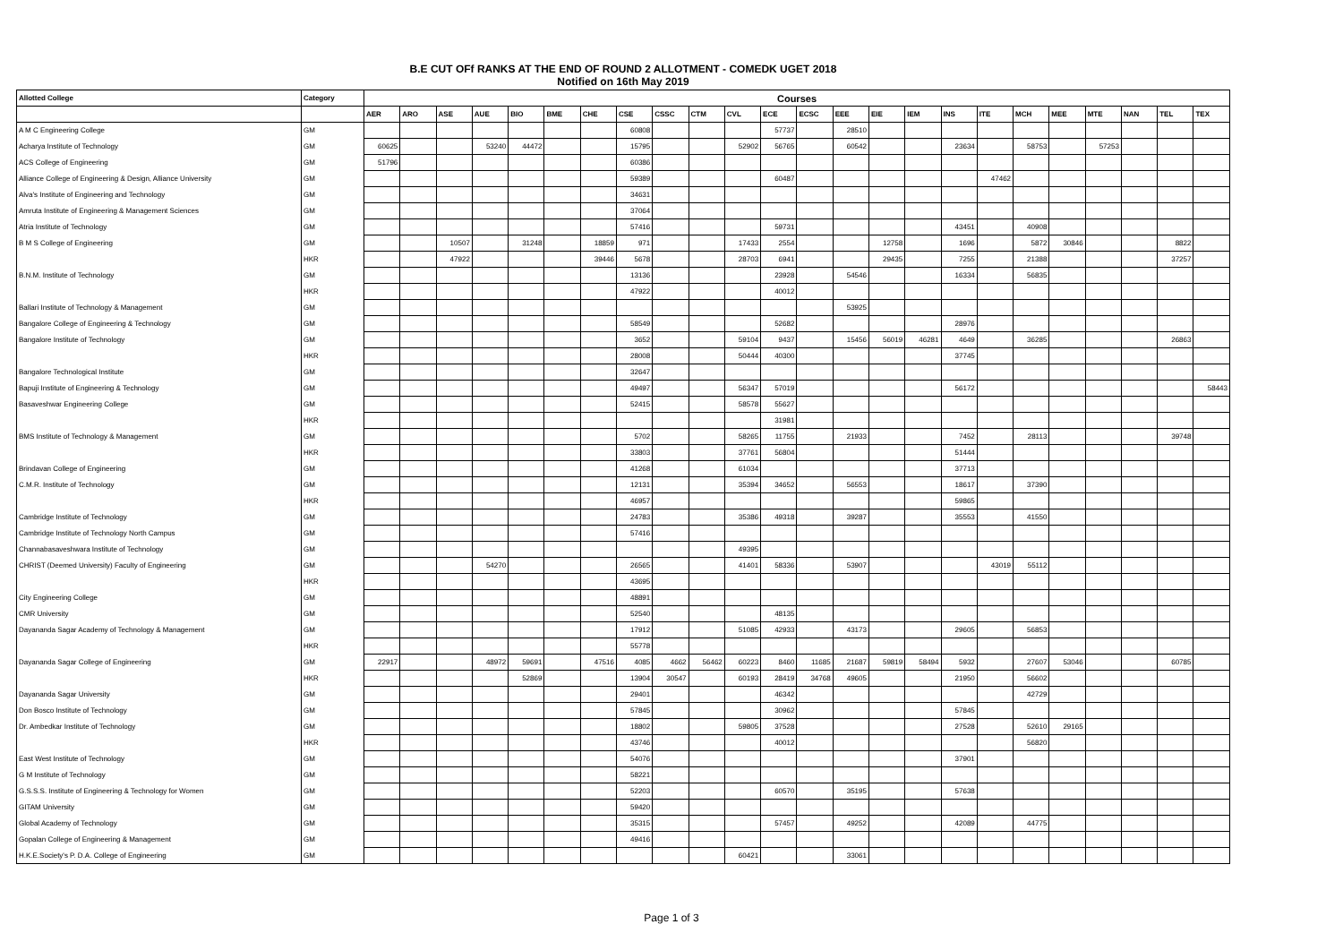B.E CUT OFf RANKS AT THE END OF ROUND 2 ALLOTMENT - COMEDK UGET 2018
Notified on 16th May 2019
| Allotted College | Category | Courses | | | | | | | | | | | | | | | | | | | | | | | |
| --- | --- | --- | --- | --- | --- | --- | --- | --- | --- | --- | --- | --- | --- | --- | --- | --- | --- | --- | --- | --- | --- | --- | --- | --- | --- |
| | | AER | ARO | ASE | AUE | BIO | BME | CHE | CSE | CSSC | CTM | CVL | ECE | ECSC | EEE | EIE | IEM | INS | ITE | MCH | MEE | MTE | NAN | TEL | TEX |
| A M C Engineering College | GM | | | | | | | | 60808 | | | | 57737 | | 28510 | | | | | | | | | | |
| Acharya Institute of Technology | GM | 60625 | | | 53240 | 44472 | | | 15795 | | | 52902 | 56765 | | 60542 | | | 23634 | | 58753 | | 57253 | | | |
| ACS College of Engineering | GM | 51796 | | | | | | | 60386 | | | | | | | | | | | | | | | | |
| Alliance College of Engineering & Design, Alliance University | GM | | | | | | | | 59389 | | | | 60487 | | | | | | 47462 | | | | | | |
| Alva's Institute of Engineering and Technology | GM | | | | | | | | 34631 | | | | | | | | | | | | | | | | |
| Amruta Institute of Engineering & Management Sciences | GM | | | | | | | | 37064 | | | | | | | | | | | | | | | | |
| Atria Institute of Technology | GM | | | | | | | | 57416 | | | | 59731 | | | | | 43451 | | 40908 | | | | | |
| B M S College of Engineering | GM | | | 10507 | | 31248 | | 18859 | 971 | | | 17433 | 2554 | | | 12758 | | 1696 | | 5872 | 30846 | | | 8822 | |
| | HKR | | | 47922 | | | | 39446 | 5678 | | | 28703 | 6941 | | | 29435 | | 7255 | | 21388 | | | | 37257 | |
| B.N.M. Institute of Technology | GM | | | | | | | | 13136 | | | | 23928 | | 54546 | | | 16334 | | 56835 | | | | | |
| | HKR | | | | | | | | 47922 | | | | 40012 | | | | | | | | | | | | |
| Ballari Institute of Technology & Management | GM | | | | | | | | | | | | | | 53925 | | | | | | | | | | |
| Bangalore College of Engineering & Technology | GM | | | | | | | | 58549 | | | | 52682 | | | | | 28976 | | | | | | | |
| Bangalore Institute of Technology | GM | | | | | | | | 3652 | | | 59104 | 9437 | | 15456 | 56019 | 46281 | 4649 | | 36285 | | | | 26863 | |
| | HKR | | | | | | | | 28008 | | | 50444 | 40300 | | | | | 37745 | | | | | | | |
| Bangalore Technological Institute | GM | | | | | | | | 32647 | | | | | | | | | | | | | | | | |
| Bapuji Institute of Engineering & Technology | GM | | | | | | | | 49497 | | | 56347 | 57019 | | | | | 56172 | | | | | | | 58443 |
| Basaveshwar Engineering College | GM | | | | | | | | 52415 | | | 58578 | 55627 | | | | | | | | | | | | |
| | HKR | | | | | | | | | | | | 31981 | | | | | | | | | | | | |
| BMS Institute of Technology & Management | GM | | | | | | | | 5702 | | | 58265 | 11755 | | 21933 | | | 7452 | | 28113 | | | | 39748 | |
| | HKR | | | | | | | | 33803 | | | 37761 | 56804 | | | | | 51444 | | | | | | | |
| Brindavan College of Engineering | GM | | | | | | | | 41268 | | | 61034 | | | | | | 37713 | | | | | | | |
| C.M.R. Institute of Technology | GM | | | | | | | | 12131 | | | 35394 | 34652 | | 56553 | | | 18617 | | 37390 | | | | | |
| | HKR | | | | | | | | 46957 | | | | | | | | | 59865 | | | | | | | |
| Cambridge Institute of Technology | GM | | | | | | | | 24783 | | | 35386 | 49318 | | 39287 | | | 35553 | | 41550 | | | | | |
| Cambridge Institute of Technology North Campus | GM | | | | | | | | 57416 | | | | | | | | | | | | | | | | |
| Channabasaveshwara Institute of Technology | GM | | | | | | | | | | | 49395 | | | | | | | | | | | | | |
| CHRIST (Deemed University) Faculty of Engineering | GM | | | | 54270 | | | | 26565 | | | 41401 | 58336 | | 53907 | | | | 43019 | 55112 | | | | | |
| | HKR | | | | | | | | 43695 | | | | | | | | | | | | | | | | |
| City Engineering College | GM | | | | | | | | 48891 | | | | | | | | | | | | | | | | |
| CMR University | GM | | | | | | | | 52540 | | | | 48135 | | | | | | | | | | | | |
| Dayananda Sagar Academy of Technology & Management | GM | | | | | | | | 17912 | | | 51085 | 42933 | | 43173 | | | 29605 | | 56853 | | | | | |
| | HKR | | | | | | | | 55778 | | | | | | | | | | | | | | | | |
| Dayananda Sagar College of Engineering | GM | 22917 | | | 48972 | 59691 | | 47516 | 4085 | 4662 | 56462 | 60223 | 8460 | 11685 | 21687 | 59819 | 58494 | 5932 | | 27607 | 53046 | | | 60785 | |
| | HKR | | | | | 52869 | | | 13904 | 30547 | | 60193 | 28419 | 34768 | 49605 | | | 21950 | | 56602 | | | | | |
| Dayananda Sagar University | GM | | | | | | | | 29401 | | | | 46342 | | | | | | | 42729 | | | | | |
| Don Bosco Institute of Technology | GM | | | | | | | | 57845 | | | | 30962 | | | | | 57845 | | | | | | | |
| Dr. Ambedkar Institute of Technology | GM | | | | | | | | 18802 | | | 59805 | 37528 | | | | | 27528 | | 52610 | 29165 | | | | |
| | HKR | | | | | | | | 43746 | | | | 40012 | | | | | | | 56820 | | | | | |
| East West Institute of Technology | GM | | | | | | | | 54076 | | | | | | | | | 37901 | | | | | | | |
| G M Institute of Technology | GM | | | | | | | | 58221 | | | | | | | | | | | | | | | | |
| G.S.S.S. Institute of Engineering & Technology for Women | GM | | | | | | | | 52203 | | | | 60570 | | 35195 | | | 57638 | | | | | | | |
| GITAM University | GM | | | | | | | | 59420 | | | | | | | | | | | | | | | | |
| Global Academy of Technology | GM | | | | | | | | 35315 | | | | 57457 | | 49252 | | | 42089 | | 44775 | | | | | |
| Gopalan College of Engineering & Management | GM | | | | | | | | 49416 | | | | | | | | | | | | | | | | |
| H.K.E.Society's P. D.A. College of Engineering | GM | | | | | | | | | | | 60421 | | | 33061 | | | | | | | | | | |
Page 1 of 3